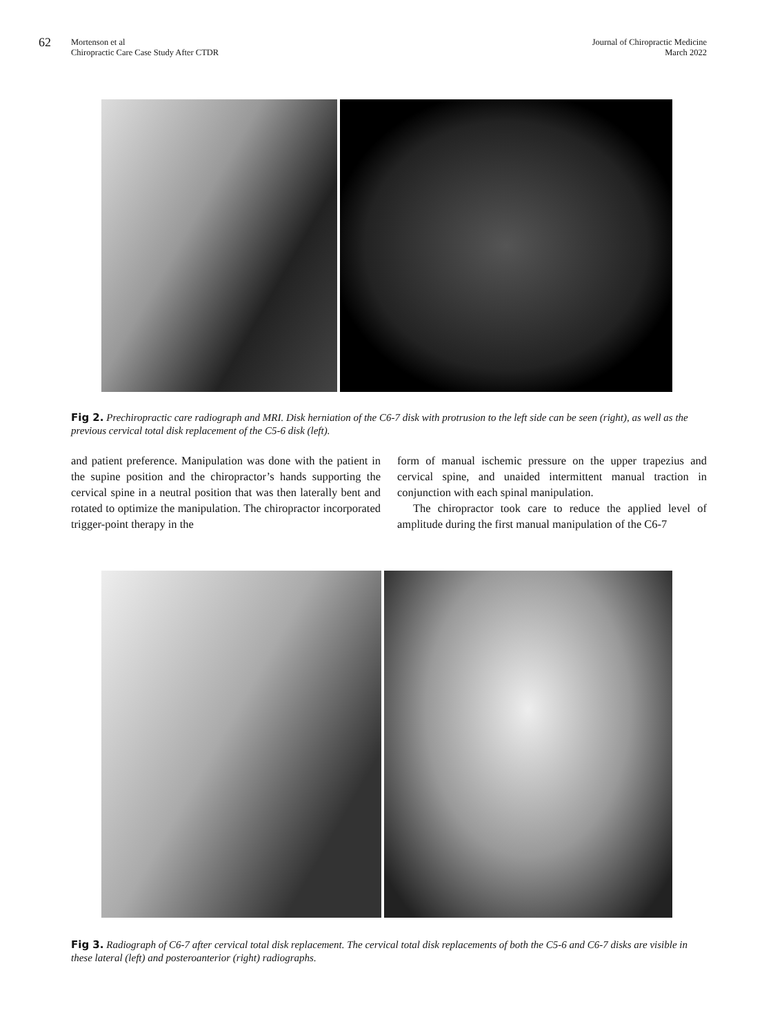62
Mortenson et al
Chiropractic Care Case Study After CTDR
Journal of Chiropractic Medicine
March 2022
Fig 2. Prechiropractic care radiograph and MRI. Disk herniation of the C6-7 disk with protrusion to the left side can be seen (right), as well as the previous cervical total disk replacement of the C5-6 disk (left).
and patient preference. Manipulation was done with the patient in the supine position and the chiropractor’s hands supporting the cervical spine in a neutral position that was then laterally bent and rotated to optimize the manipulation. The chiropractor incorporated trigger-point therapy in the
form of manual ischemic pressure on the upper trapezius and cervical spine, and unaided intermittent manual traction in conjunction with each spinal manipulation.
The chiropractor took care to reduce the applied level of amplitude during the first manual manipulation of the C6-7
Fig 3. Radiograph of C6-7 after cervical total disk replacement. The cervical total disk replacements of both the C5-6 and C6-7 disks are visible in these lateral (left) and posteroanterior (right) radiographs.